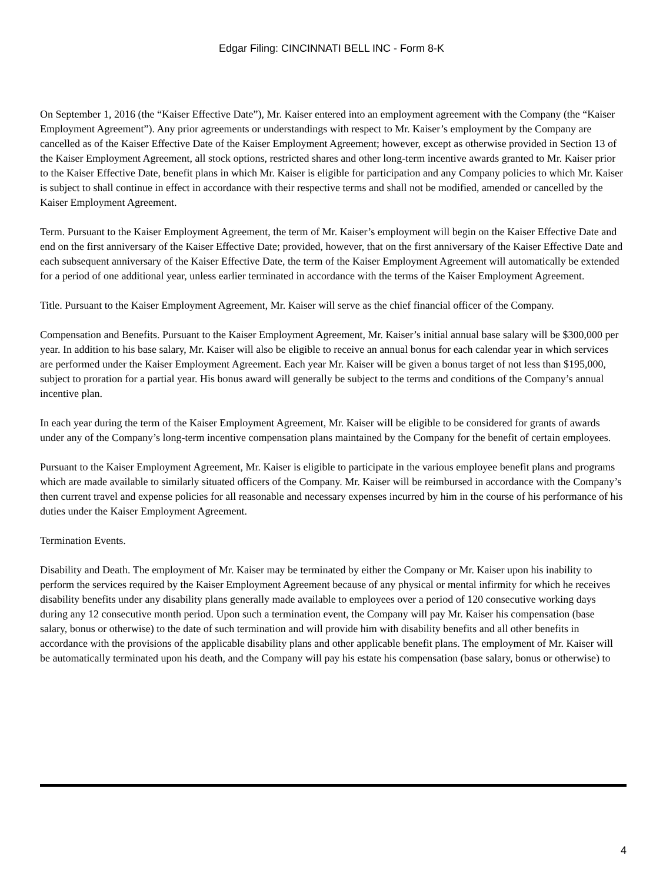Edgar Filing: CINCINNATI BELL INC - Form 8-K
On September 1, 2016 (the “Kaiser Effective Date”), Mr. Kaiser entered into an employment agreement with the Company (the “Kaiser Employment Agreement”). Any prior agreements or understandings with respect to Mr. Kaiser’s employment by the Company are cancelled as of the Kaiser Effective Date of the Kaiser Employment Agreement; however, except as otherwise provided in Section 13 of the Kaiser Employment Agreement, all stock options, restricted shares and other long-term incentive awards granted to Mr. Kaiser prior to the Kaiser Effective Date, benefit plans in which Mr. Kaiser is eligible for participation and any Company policies to which Mr. Kaiser is subject to shall continue in effect in accordance with their respective terms and shall not be modified, amended or cancelled by the Kaiser Employment Agreement.
Term. Pursuant to the Kaiser Employment Agreement, the term of Mr. Kaiser’s employment will begin on the Kaiser Effective Date and end on the first anniversary of the Kaiser Effective Date; provided, however, that on the first anniversary of the Kaiser Effective Date and each subsequent anniversary of the Kaiser Effective Date, the term of the Kaiser Employment Agreement will automatically be extended for a period of one additional year, unless earlier terminated in accordance with the terms of the Kaiser Employment Agreement.
Title. Pursuant to the Kaiser Employment Agreement, Mr. Kaiser will serve as the chief financial officer of the Company.
Compensation and Benefits. Pursuant to the Kaiser Employment Agreement, Mr. Kaiser’s initial annual base salary will be $300,000 per year. In addition to his base salary, Mr. Kaiser will also be eligible to receive an annual bonus for each calendar year in which services are performed under the Kaiser Employment Agreement. Each year Mr. Kaiser will be given a bonus target of not less than $195,000, subject to proration for a partial year. His bonus award will generally be subject to the terms and conditions of the Company’s annual incentive plan.
In each year during the term of the Kaiser Employment Agreement, Mr. Kaiser will be eligible to be considered for grants of awards under any of the Company’s long-term incentive compensation plans maintained by the Company for the benefit of certain employees.
Pursuant to the Kaiser Employment Agreement, Mr. Kaiser is eligible to participate in the various employee benefit plans and programs which are made available to similarly situated officers of the Company. Mr. Kaiser will be reimbursed in accordance with the Company’s then current travel and expense policies for all reasonable and necessary expenses incurred by him in the course of his performance of his duties under the Kaiser Employment Agreement.
Termination Events.
Disability and Death. The employment of Mr. Kaiser may be terminated by either the Company or Mr. Kaiser upon his inability to perform the services required by the Kaiser Employment Agreement because of any physical or mental infirmity for which he receives disability benefits under any disability plans generally made available to employees over a period of 120 consecutive working days during any 12 consecutive month period. Upon such a termination event, the Company will pay Mr. Kaiser his compensation (base salary, bonus or otherwise) to the date of such termination and will provide him with disability benefits and all other benefits in accordance with the provisions of the applicable disability plans and other applicable benefit plans. The employment of Mr. Kaiser will be automatically terminated upon his death, and the Company will pay his estate his compensation (base salary, bonus or otherwise) to
4